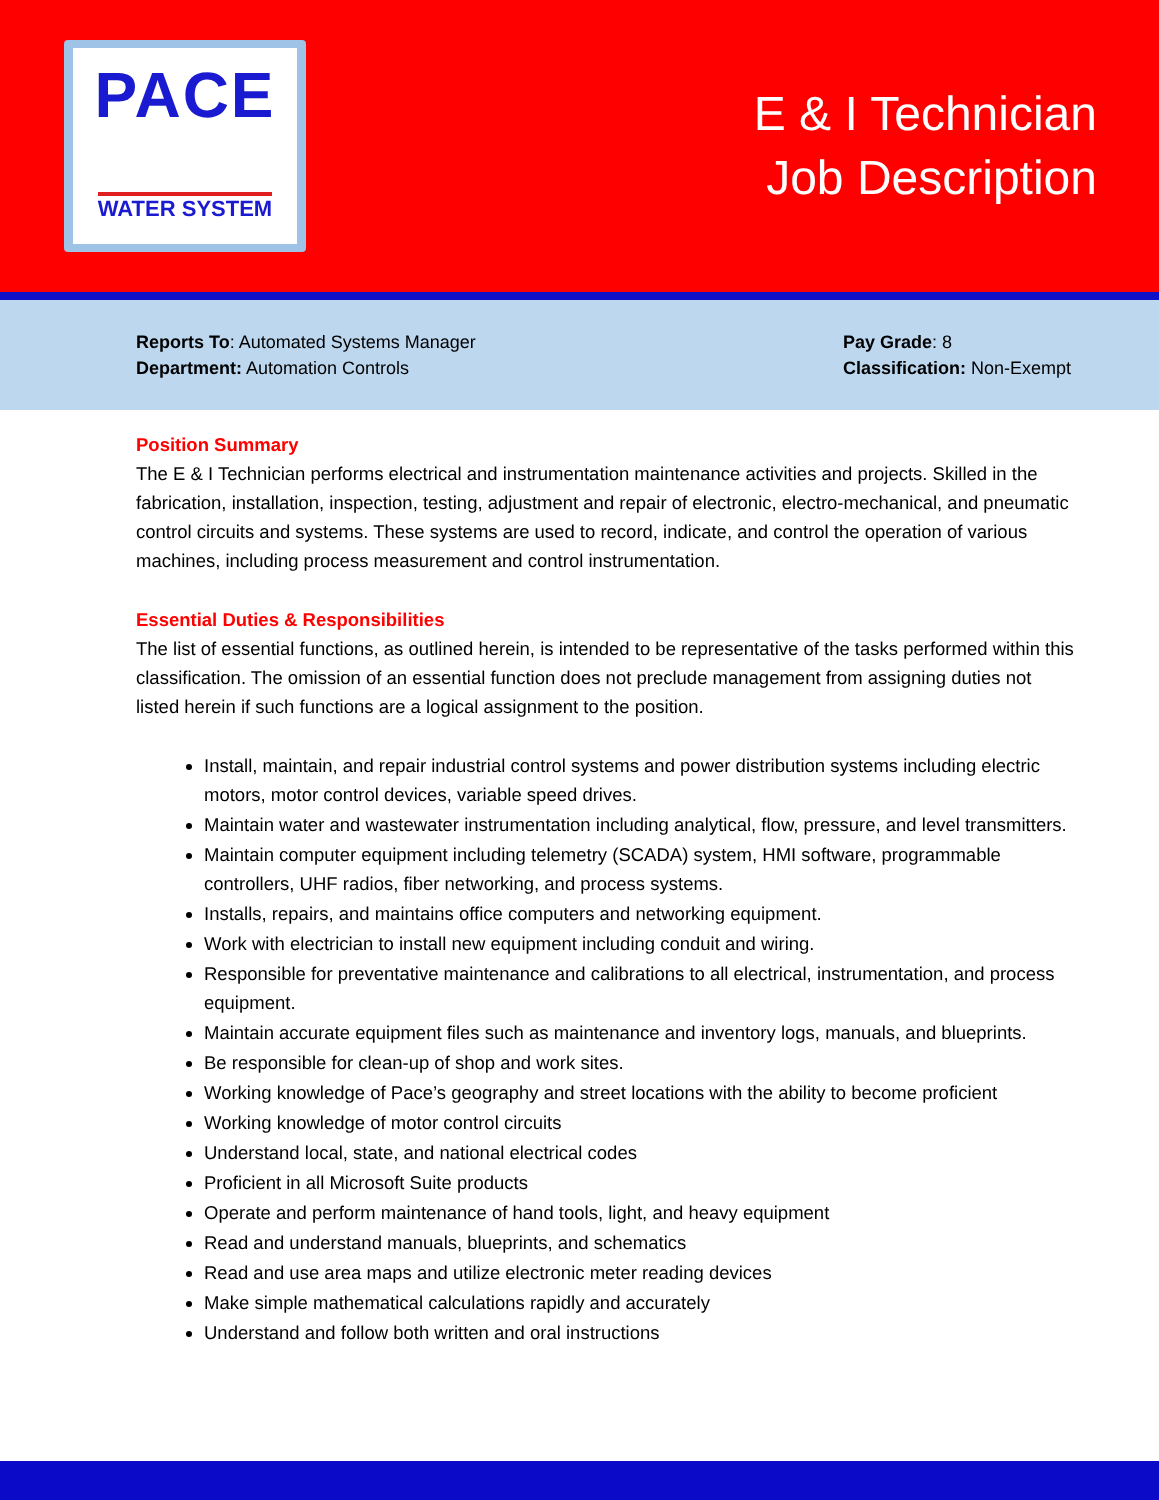PACE
WATER SYSTEM
E & I Technician
Job Description
Reports To: Automated Systems Manager
Department: Automation Controls
Pay Grade: 8
Classification: Non-Exempt
Position Summary
The E & I Technician performs electrical and instrumentation maintenance activities and projects. Skilled in the fabrication, installation, inspection, testing, adjustment and repair of electronic, electro-mechanical, and pneumatic control circuits and systems. These systems are used to record, indicate, and control the operation of various machines, including process measurement and control instrumentation.
Essential Duties & Responsibilities
The list of essential functions, as outlined herein, is intended to be representative of the tasks performed within this classification. The omission of an essential function does not preclude management from assigning duties not listed herein if such functions are a logical assignment to the position.
Install, maintain, and repair industrial control systems and power distribution systems including electric motors, motor control devices, variable speed drives.
Maintain water and wastewater instrumentation including analytical, flow, pressure, and level transmitters.
Maintain computer equipment including telemetry (SCADA) system, HMI software, programmable controllers, UHF radios, fiber networking, and process systems.
Installs, repairs, and maintains office computers and networking equipment.
Work with electrician to install new equipment including conduit and wiring.
Responsible for preventative maintenance and calibrations to all electrical, instrumentation, and process equipment.
Maintain accurate equipment files such as maintenance and inventory logs, manuals, and blueprints.
Be responsible for clean-up of shop and work sites.
Working knowledge of Pace’s geography and street locations with the ability to become proficient
Working knowledge of motor control circuits
Understand local, state, and national electrical codes
Proficient in all Microsoft Suite products
Operate and perform maintenance of hand tools, light, and heavy equipment
Read and understand manuals, blueprints, and schematics
Read and use area maps and utilize electronic meter reading devices
Make simple mathematical calculations rapidly and accurately
Understand and follow both written and oral instructions